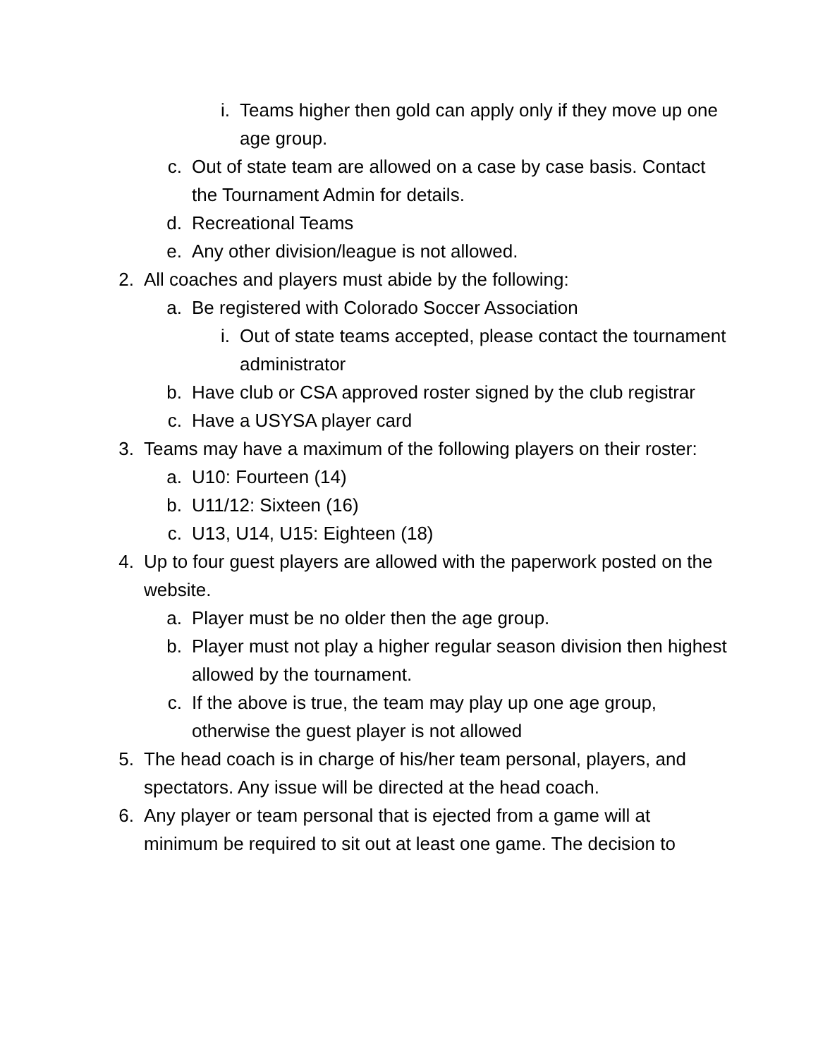i. Teams higher then gold can apply only if they move up one age group.
c. Out of state team are allowed on a case by case basis. Contact the Tournament Admin for details.
d. Recreational Teams
e. Any other division/league is not allowed.
2. All coaches and players must abide by the following:
a. Be registered with Colorado Soccer Association
i. Out of state teams accepted, please contact the tournament administrator
b. Have club or CSA approved roster signed by the club registrar
c. Have a USYSA player card
3. Teams may have a maximum of the following players on their roster:
a. U10: Fourteen (14)
b. U11/12: Sixteen (16)
c. U13, U14, U15: Eighteen (18)
4. Up to four guest players are allowed with the paperwork posted on the website.
a. Player must be no older then the age group.
b. Player must not play a higher regular season division then highest allowed by the tournament.
c. If the above is true, the team may play up one age group, otherwise the guest player is not allowed
5. The head coach is in charge of his/her team personal, players, and spectators. Any issue will be directed at the head coach.
6. Any player or team personal that is ejected from a game will at minimum be required to sit out at least one game. The decision to